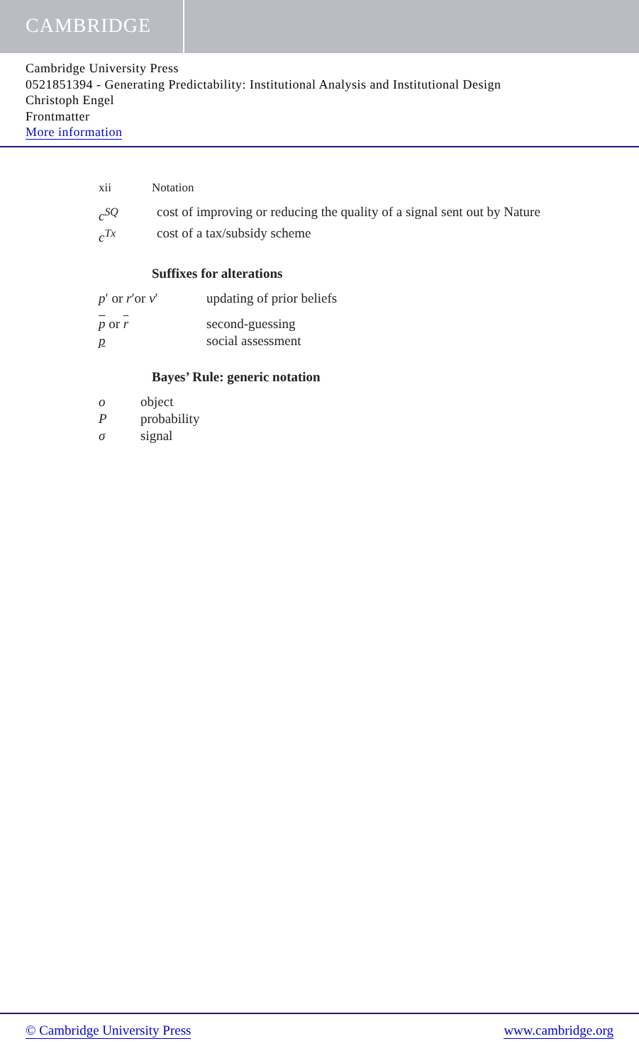CAMBRIDGE
Cambridge University Press
0521851394 - Generating Predictability: Institutional Analysis and Institutional Design
Christoph Engel
Frontmatter
More information
xii Notation
c<sup>SQ</sup> cost of improving or reducing the quality of a signal sent out by Nature
c<sup>Tx</sup> cost of a tax/subsidy scheme
Suffixes for alterations
p′ or r′or v′ updating of prior beliefs
p or r second-guessing
p social assessment
Bayes’ Rule: generic notation
o object
Pprobability
σ signal
© Cambridge University Press www.cambridge.org